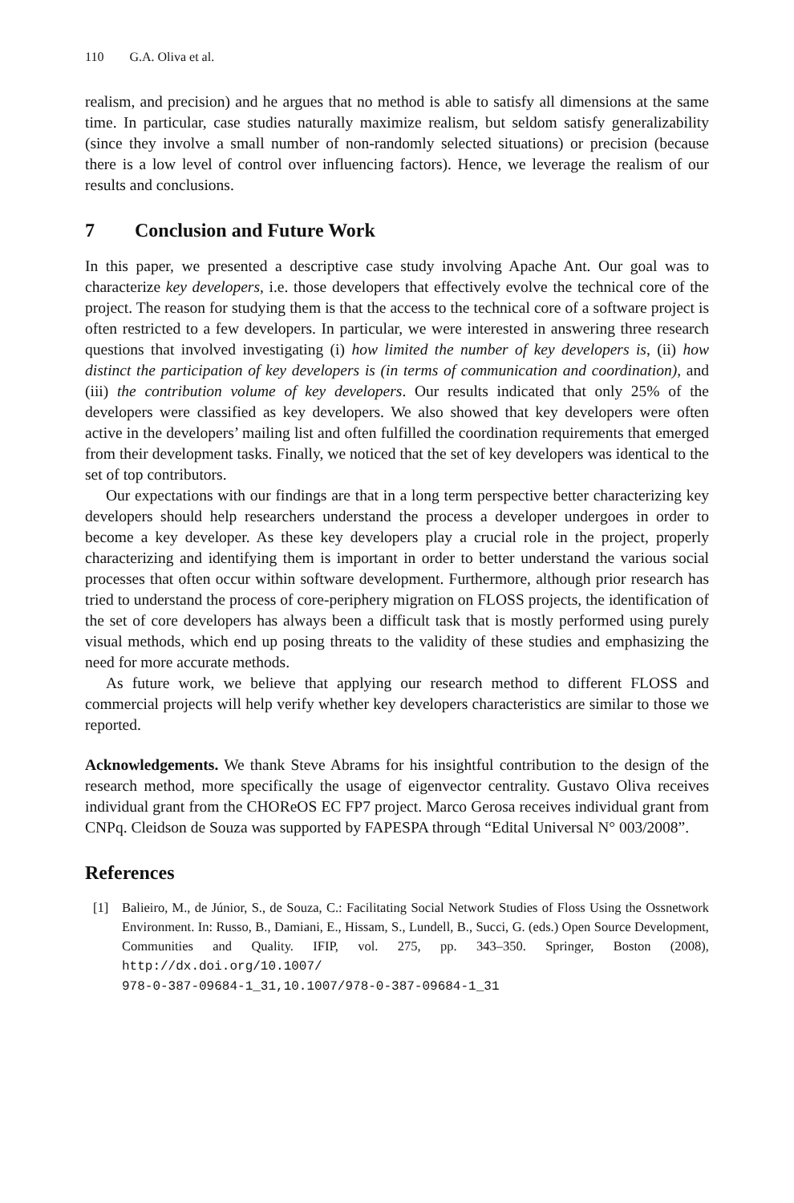110 G.A. Oliva et al.
realism, and precision) and he argues that no method is able to satisfy all dimensions at the same time. In particular, case studies naturally maximize realism, but seldom satisfy generalizability (since they involve a small number of non-randomly selected situations) or precision (because there is a low level of control over influencing factors). Hence, we leverage the realism of our results and conclusions.
7 Conclusion and Future Work
In this paper, we presented a descriptive case study involving Apache Ant. Our goal was to characterize key developers, i.e. those developers that effectively evolve the technical core of the project. The reason for studying them is that the access to the technical core of a software project is often restricted to a few developers. In particular, we were interested in answering three research questions that involved investigating (i) how limited the number of key developers is, (ii) how distinct the participation of key developers is (in terms of communication and coordination), and (iii) the contribution volume of key developers. Our results indicated that only 25% of the developers were classified as key developers. We also showed that key developers were often active in the developers’ mailing list and often fulfilled the coordination requirements that emerged from their development tasks. Finally, we noticed that the set of key developers was identical to the set of top contributors.
Our expectations with our findings are that in a long term perspective better characterizing key developers should help researchers understand the process a developer undergoes in order to become a key developer. As these key developers play a crucial role in the project, properly characterizing and identifying them is important in order to better understand the various social processes that often occur within software development. Furthermore, although prior research has tried to understand the process of core-periphery migration on FLOSS projects, the identification of the set of core developers has always been a difficult task that is mostly performed using purely visual methods, which end up posing threats to the validity of these studies and emphasizing the need for more accurate methods.
As future work, we believe that applying our research method to different FLOSS and commercial projects will help verify whether key developers characteristics are similar to those we reported.
Acknowledgements. We thank Steve Abrams for his insightful contribution to the design of the research method, more specifically the usage of eigenvector centrality. Gustavo Oliva receives individual grant from the CHOReOS EC FP7 project. Marco Gerosa receives individual grant from CNPq. Cleidson de Souza was supported by FAPESPA through “Edital Universal N° 003/2008”.
References
[1] Balieiro, M., de Júnior, S., de Souza, C.: Facilitating Social Network Studies of Floss Using the Ossnetwork Environment. In: Russo, B., Damiani, E., Hissam, S., Lundell, B., Succi, G. (eds.) Open Source Development, Communities and Quality. IFIP, vol. 275, pp. 343–350. Springer, Boston (2008), http://dx.doi.org/10.1007/
978-0-387-09684-1_31,10.1007/978-0-387-09684-1_31